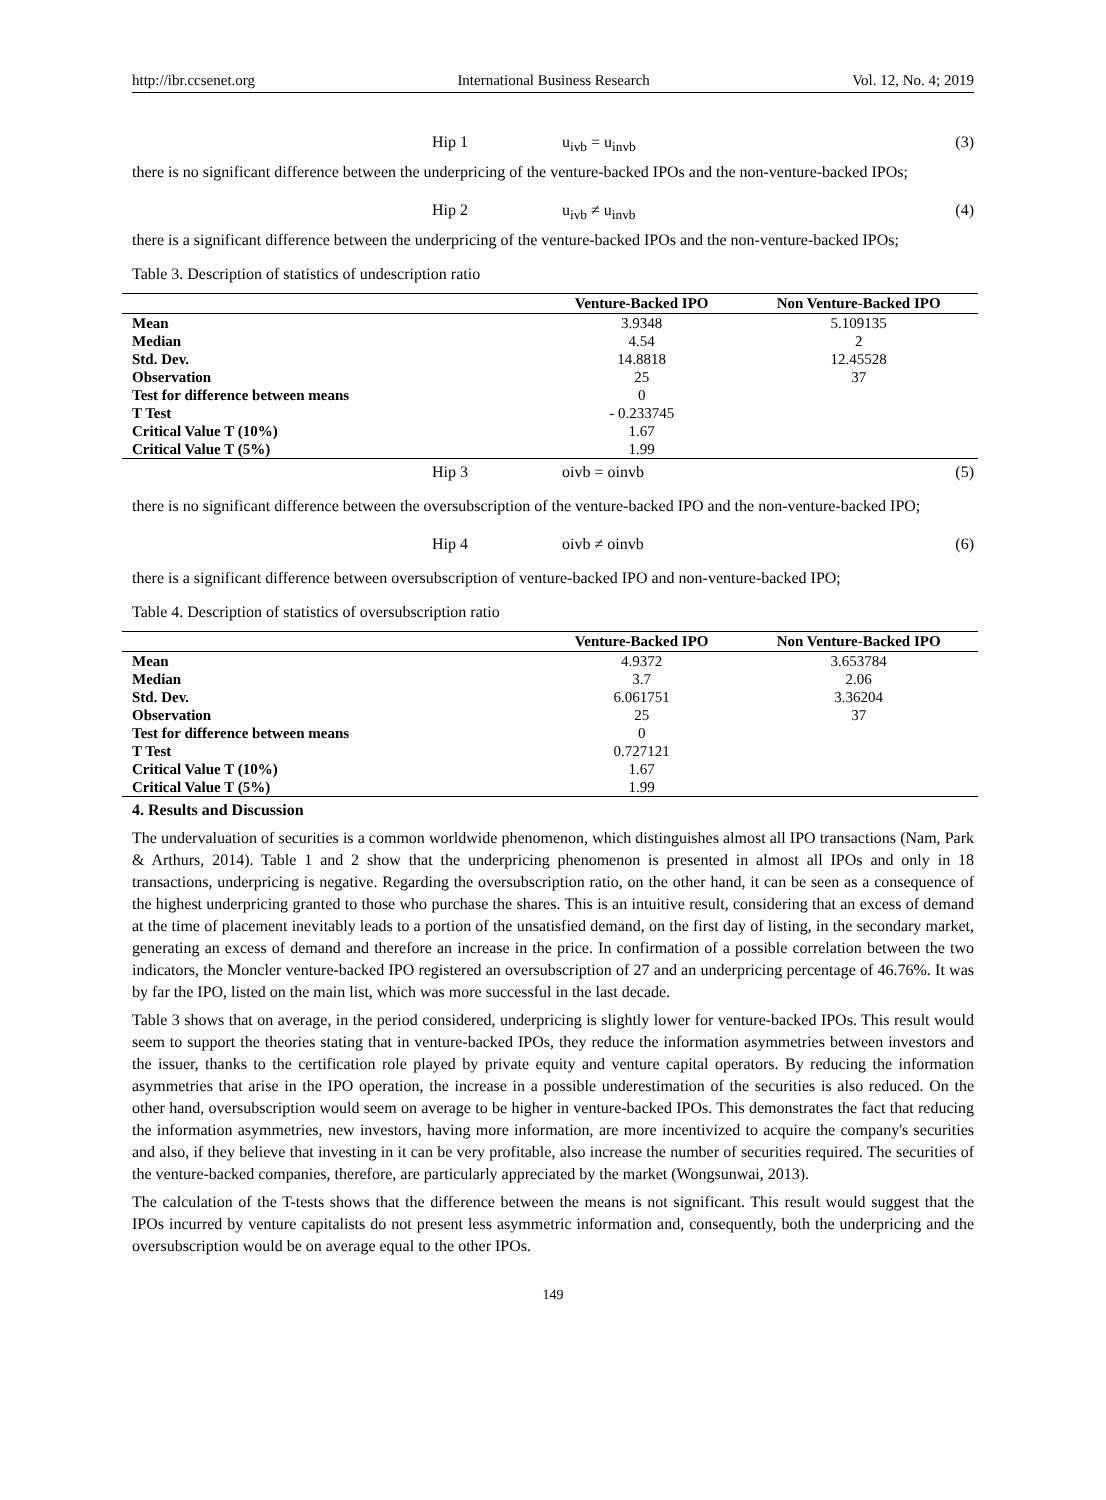http://ibr.ccsenet.org International Business Research Vol. 12, No. 4; 2019
Hip 1 u<sub>ivb</sub> = u<sub>invb</sub> (3)
there is no significant difference between the underpricing of the venture-backed IPOs and the non-venture-backed IPOs;
Hip 2 u<sub>ivb</sub> ≠ u<sub>invb</sub> (4)
there is a significant difference between the underpricing of the venture-backed IPOs and the non-venture-backed IPOs;
Table 3. Description of statistics of undescription ratio
| | Venture-Backed IPO | Non Venture-Backed IPO |
| --- | --- | --- |
| Mean | 3.9348 | 5.109135 |
| Median | 4.54 | 2 |
| Std. Dev. | 14.8818 | 12.45528 |
| Observation | 25 | 37 |
| Test for difference between means | 0 | |
| T Test | - 0.233745 | |
| Critical Value T (10%) | 1.67 | |
| Critical Value T (5%) | 1.99 | |
Hip 3 oivb = oinvb (5)
there is no significant difference between the oversubscription of the venture-backed IPO and the non-venture-backed IPO;
Hip 4 oivb ≠ oinvb (6)
there is a significant difference between oversubscription of venture-backed IPO and non-venture-backed IPO;
Table 4. Description of statistics of oversubscription ratio
| | Venture-Backed IPO | Non Venture-Backed IPO |
| --- | --- | --- |
| Mean | 4.9372 | 3.653784 |
| Median | 3.7 | 2.06 |
| Std. Dev. | 6.061751 | 3.36204 |
| Observation | 25 | 37 |
| Test for difference between means | 0 | |
| T Test | 0.727121 | |
| Critical Value T (10%) | 1.67 | |
| Critical Value T (5%) | 1.99 | |
4. Results and Discussion
The undervaluation of securities is a common worldwide phenomenon, which distinguishes almost all IPO transactions (Nam, Park & Arthurs, 2014). Table 1 and 2 show that the underpricing phenomenon is presented in almost all IPOs and only in 18 transactions, underpricing is negative. Regarding the oversubscription ratio, on the other hand, it can be seen as a consequence of the highest underpricing granted to those who purchase the shares. This is an intuitive result, considering that an excess of demand at the time of placement inevitably leads to a portion of the unsatisfied demand, on the first day of listing, in the secondary market, generating an excess of demand and therefore an increase in the price. In confirmation of a possible correlation between the two indicators, the Moncler venture-backed IPO registered an oversubscription of 27 and an underpricing percentage of 46.76%. It was by far the IPO, listed on the main list, which was more successful in the last decade.
Table 3 shows that on average, in the period considered, underpricing is slightly lower for venture-backed IPOs. This result would seem to support the theories stating that in venture-backed IPOs, they reduce the information asymmetries between investors and the issuer, thanks to the certification role played by private equity and venture capital operators. By reducing the information asymmetries that arise in the IPO operation, the increase in a possible underestimation of the securities is also reduced. On the other hand, oversubscription would seem on average to be higher in venture-backed IPOs. This demonstrates the fact that reducing the information asymmetries, new investors, having more information, are more incentivized to acquire the company's securities and also, if they believe that investing in it can be very profitable, also increase the number of securities required. The securities of the venture-backed companies, therefore, are particularly appreciated by the market (Wongsunwai, 2013).
The calculation of the T-tests shows that the difference between the means is not significant. This result would suggest that the IPOs incurred by venture capitalists do not present less asymmetric information and, consequently, both the underpricing and the oversubscription would be on average equal to the other IPOs.
149